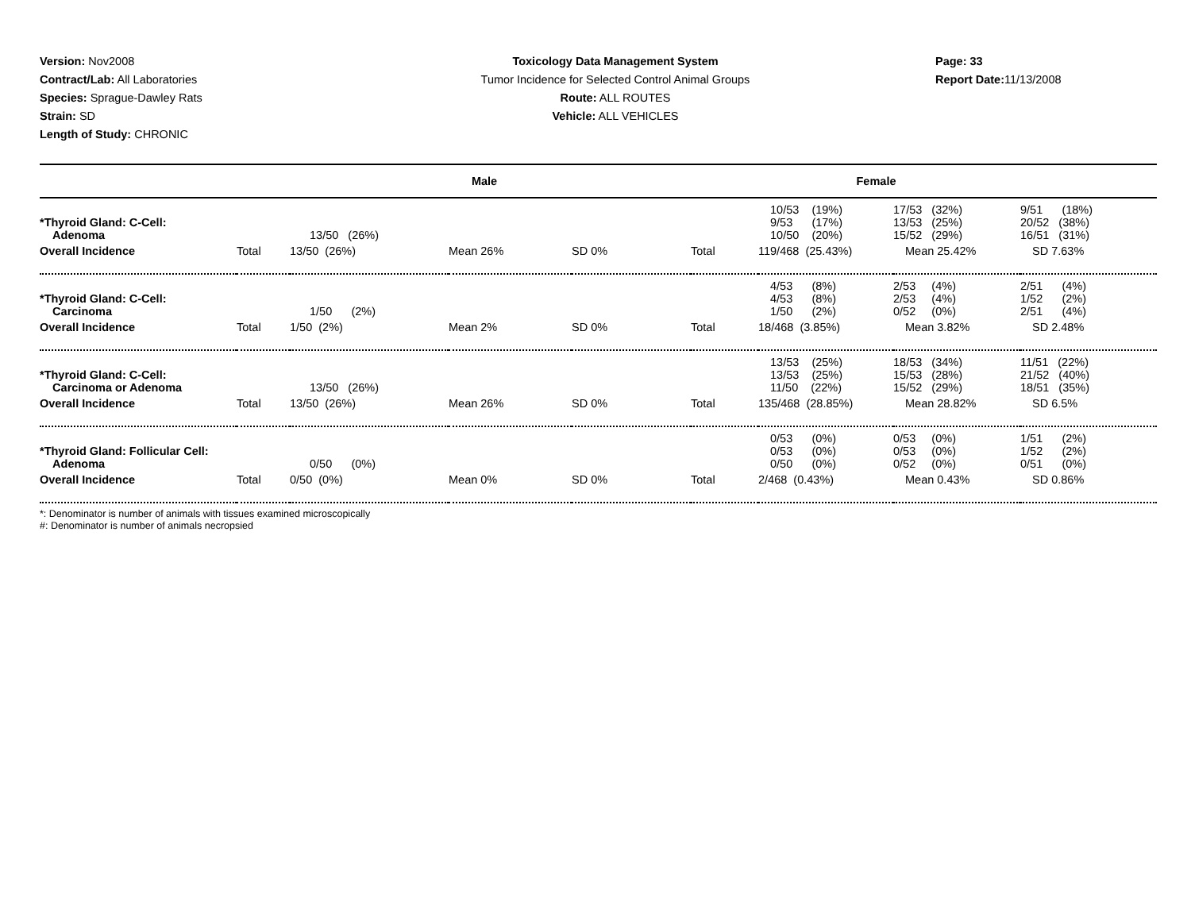Version: Nov2008
Contract/Lab: All Laboratories
Species: Sprague-Dawley Rats
Strain: SD
Length of Study: CHRONIC
Toxicology Data Management System
Tumor Incidence for Selected Control Animal Groups
Route: ALL ROUTES
Vehicle: ALL VEHICLES
Page: 33
Report Date: 11/13/2008
| Male | | | | | Female | | | |
| *Thyroid Gland: C-Cell: Adenoma | | 13/50 (26%) | | | | 10/53 (19%) 9/53 (17%) 10/50 (20%) | 17/53 (32%) 13/53 (25%) 15/52 (29%) | 9/51 (18%) 20/52 (38%) 16/51 (31%) |
| Overall Incidence | Total | 13/50 (26%) | Mean 26% | SD 0% | Total | 119/468 (25.43%) | Mean 25.42% | SD 7.63% |
| *Thyroid Gland: C-Cell: Carcinoma | | 1/50 (2%) | | | | 4/53 (8%) 4/53 (8%) 1/50 (2%) | 2/53 (4%) 2/53 (4%) 0/52 (0%) | 2/51 (4%) 1/52 (2%) 2/51 (4%) |
| Overall Incidence | Total | 1/50 (2%) | Mean 2% | SD 0% | Total | 18/468 (3.85%) | Mean 3.82% | SD 2.48% |
| *Thyroid Gland: C-Cell: Carcinoma or Adenoma | | 13/50 (26%) | | | | 13/53 (25%) 13/53 (25%) 11/50 (22%) | 18/53 (34%) 15/53 (28%) 15/52 (29%) | 11/51 (22%) 21/52 (40%) 18/51 (35%) |
| Overall Incidence | Total | 13/50 (26%) | Mean 26% | SD 0% | Total | 135/468 (28.85%) | Mean 28.82% | SD 6.5% |
| *Thyroid Gland: Follicular Cell: Adenoma | | 0/50 (0%) | | | | 0/53 (0%) 0/53 (0%) 0/50 (0%) | 0/53 (0%) 0/53 (0%) 0/52 (0%) | 1/51 (2%) 1/52 (2%) 0/51 (0%) |
| Overall Incidence | Total | 0/50 (0%) | Mean 0% | SD 0% | Total | 2/468 (0.43%) | Mean 0.43% | SD 0.86% |
*: Denominator is number of animals with tissues examined microscopically
#: Denominator is number of animals necropsied